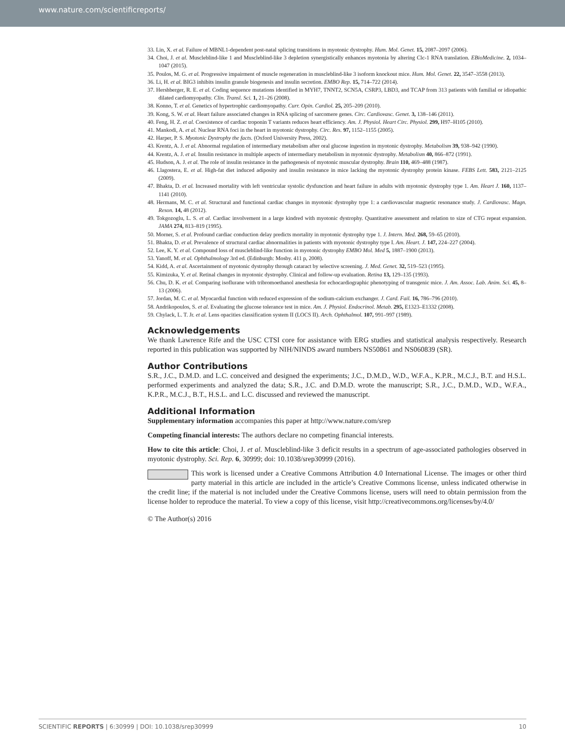www.nature.com/scientificreports/
33. Lin, X. et al. Failure of MBNL1-dependent post-natal splicing transitions in myotonic dystrophy. Hum. Mol. Genet. 15, 2087–2097 (2006).
34. Choi, J. et al. Muscleblind-like 1 and Muscleblind-like 3 depletion synergistically enhances myotonia by altering Clc-1 RNA translation. EBioMedicine. 2, 1034–1047 (2015).
35. Poulos, M. G. et al. Progressive impairment of muscle regeneration in muscleblind-like 3 isoform knockout mice. Hum. Mol. Genet. 22, 3547–3558 (2013).
36. Li, H. et al. BIG3 inhibits insulin granule biogenesis and insulin secretion. EMBO Rep. 15, 714–722 (2014).
37. Hershberger, R. E. et al. Coding sequence mutations identified in MYH7, TNNT2, SCN5A, CSRP3, LBD3, and TCAP from 313 patients with familial or idiopathic dilated cardiomyopathy. Clin. Transl. Sci. 1, 21–26 (2008).
38. Konno, T. et al. Genetics of hypertrophic cardiomyopathy. Curr. Opin. Cardiol. 25, 205–209 (2010).
39. Kong, S. W. et al. Heart failure associated changes in RNA splicing of sarcomere genes. Circ. Cardiovasc. Genet. 3, 138–146 (2011).
40. Feng, H. Z. et al. Coexistence of cardiac troponin T variants reduces heart efficiency. Am. J. Physiol. Heart Circ. Physiol. 299, H97–H105 (2010).
41. Mankodi, A. et al. Nuclear RNA foci in the heart in myotonic dystrophy. Circ. Res. 97, 1152–1155 (2005).
42. Harper, P. S. Myotonic Dystrophy the facts. (Oxford University Press, 2002).
43. Krentz, A. J. et al. Abnormal regulation of intermediary metabolism after oral glucose ingestion in myotonic dystrophy. Metabolism 39, 938–942 (1990).
44. Krentz, A. J. et al. Insulin resistance in multiple aspects of intermediary metabolism in myotonic dystrophy. Metabolism 40, 866–872 (1991).
45. Hudson, A. J. et al. The role of insulin resistance in the pathogenesis of myotonic muscular dystrophy. Brain 110, 469–488 (1987).
46. Llagostera, E. et al. High-fat diet induced adiposity and insulin resistance in mice lacking the myotonic dystrophy protein kinase. FEBS Lett. 583, 2121–2125 (2009).
47. Bhakta, D. et al. Increased mortality with left ventricular systolic dysfunction and heart failure in adults with myotonic dystrophy type 1. Am. Heart J. 160, 1137–1141 (2010).
48. Hermans, M. C. et al. Structural and functional cardiac changes in myotonic dystrophy type 1: a cardiovascular magnetic resonance study. J. Cardiovasc. Magn. Reson. 14, 48 (2012).
49. Tokgozoglu, L. S. et al. Cardiac involvement in a large kindred with myotonic dystrophy. Quantitative assessment and relation to size of CTG repeat expansion. JAMA 274, 813–819 (1995).
50. Morner, S. et al. Profound cardiac conduction delay predicts mortality in myotonic dystrophy type 1. J. Intern. Med. 268, 59–65 (2010).
51. Bhakta, D. et al. Prevalence of structural cardiac abnormalities in patients with myotonic dystrophy type I. Am. Heart. J. 147, 224–227 (2004).
52. Lee, K. Y. et al. Compound loss of muscleblind-like function in myotonic dystrophy EMBO Mol. Med 5, 1887–1900 (2013).
53. Yanoff, M. et al. Ophthalmology 3rd ed. (Edinburgh: Mosby. 411 p, 2008).
54. Kidd, A. et al. Ascertainment of myotonic dystrophy through cataract by selective screening. J. Med. Genet. 32, 519–523 (1995).
55. Kimizuka, Y. et al. Retinal changes in myotonic dystrophy. Clinical and follow-up evaluation. Retina 13, 129–135 (1993).
56. Chu, D. K. et al. Comparing isoflurane with tribromoethanol anesthesia for echocardiographic phenotyping of transgenic mice. J. Am. Assoc. Lab. Anim. Sci. 45, 8–13 (2006).
57. Jordan, M. C. et al. Myocardial function with reduced expression of the sodium-calcium exchanger. J. Card. Fail. 16, 786–796 (2010).
58. Andrikopoulos, S. et al. Evaluating the glucose tolerance test in mice. Am. J. Physiol. Endocrinol. Metab. 295, E1323–E1332 (2008).
59. Chylack, L. T. Jr. et al. Lens opacities classification system II (LOCS II). Arch. Ophthalmol. 107, 991–997 (1989).
Acknowledgements
We thank Lawrence Rife and the USC CTSI core for assistance with ERG studies and statistical analysis respectively. Research reported in this publication was supported by NIH/NINDS award numbers NS50861 and NS060839 (SR).
Author Contributions
S.R., J.C., D.M.D. and L.C. conceived and designed the experiments; J.C., D.M.D., W.D., W.F.A., K.P.R., M.C.J., B.T. and H.S.L. performed experiments and analyzed the data; S.R., J.C. and D.M.D. wrote the manuscript; S.R., J.C., D.M.D., W.D., W.F.A., K.P.R., M.C.J., B.T., H.S.L. and L.C. discussed and reviewed the manuscript.
Additional Information
Supplementary information accompanies this paper at http://www.nature.com/srep
Competing financial interests: The authors declare no competing financial interests.
How to cite this article: Choi, J. et al. Muscleblind-like 3 deficit results in a spectrum of age-associated pathologies observed in myotonic dystrophy. Sci. Rep. 6, 30999; doi: 10.1038/srep30999 (2016).
This work is licensed under a Creative Commons Attribution 4.0 International License. The images or other third party material in this article are included in the article’s Creative Commons license, unless indicated otherwise in the credit line; if the material is not included under the Creative Commons license, users will need to obtain permission from the license holder to reproduce the material. To view a copy of this license, visit http://creativecommons.org/licenses/by/4.0/
© The Author(s) 2016
SCIENTIFIC REPORTS | 6:30999 | DOI: 10.1038/srep30999 10